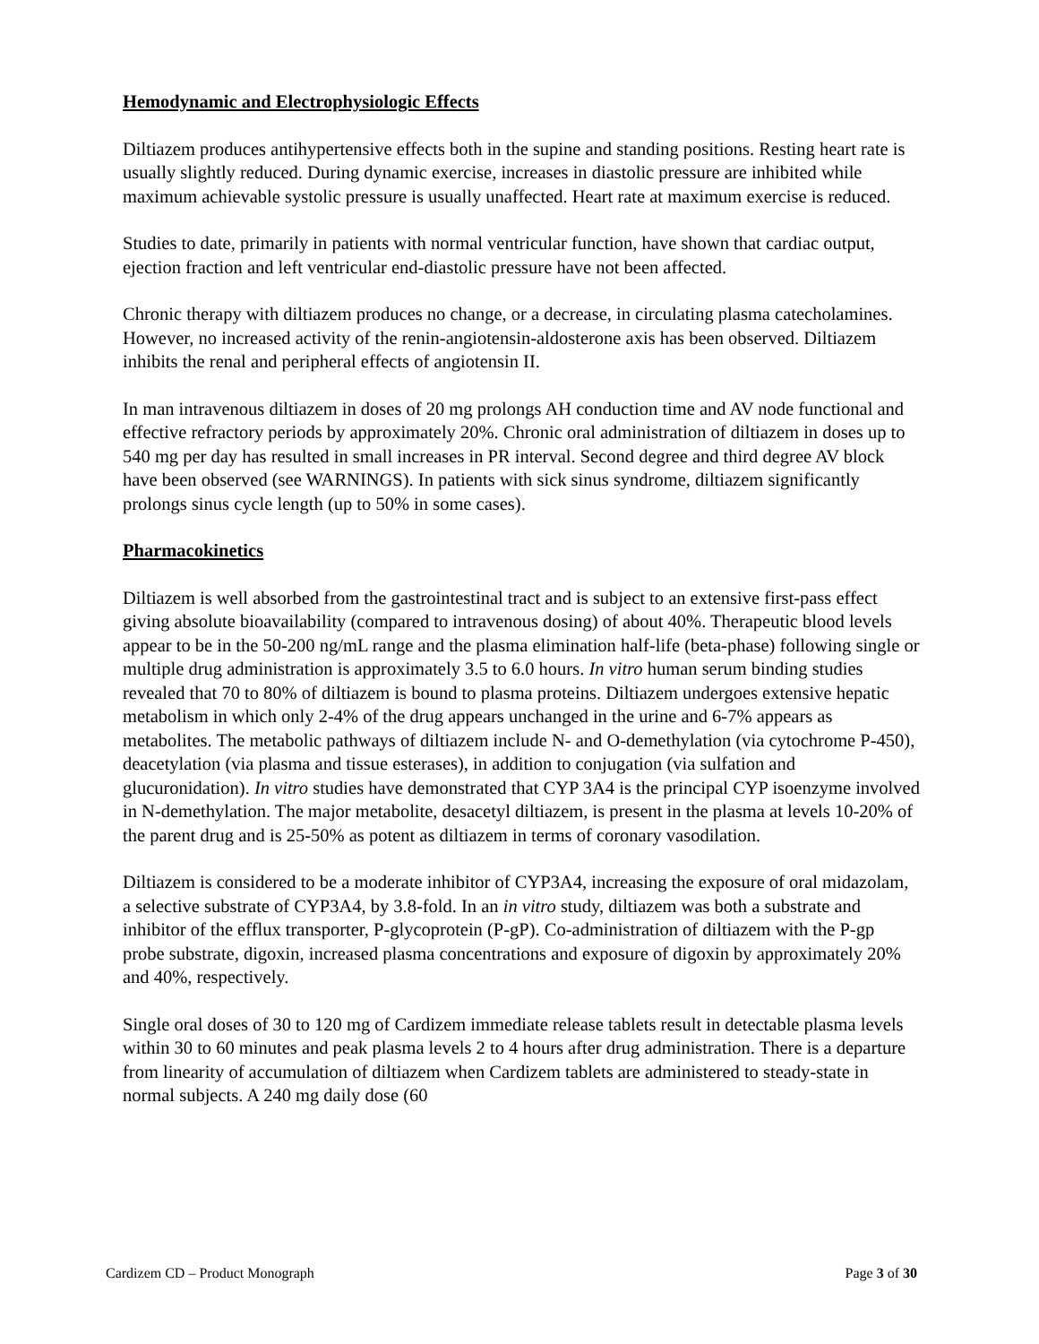Hemodynamic and Electrophysiologic Effects
Diltiazem produces antihypertensive effects both in the supine and standing positions. Resting heart rate is usually slightly reduced. During dynamic exercise, increases in diastolic pressure are inhibited while maximum achievable systolic pressure is usually unaffected. Heart rate at maximum exercise is reduced.
Studies to date, primarily in patients with normal ventricular function, have shown that cardiac output, ejection fraction and left ventricular end-diastolic pressure have not been affected.
Chronic therapy with diltiazem produces no change, or a decrease, in circulating plasma catecholamines. However, no increased activity of the renin-angiotensin-aldosterone axis has been observed. Diltiazem inhibits the renal and peripheral effects of angiotensin II.
In man intravenous diltiazem in doses of 20 mg prolongs AH conduction time and AV node functional and effective refractory periods by approximately 20%. Chronic oral administration of diltiazem in doses up to 540 mg per day has resulted in small increases in PR interval. Second degree and third degree AV block have been observed (see WARNINGS). In patients with sick sinus syndrome, diltiazem significantly prolongs sinus cycle length (up to 50% in some cases).
Pharmacokinetics
Diltiazem is well absorbed from the gastrointestinal tract and is subject to an extensive first-pass effect giving absolute bioavailability (compared to intravenous dosing) of about 40%. Therapeutic blood levels appear to be in the 50-200 ng/mL range and the plasma elimination half-life (beta-phase) following single or multiple drug administration is approximately 3.5 to 6.0 hours. In vitro human serum binding studies revealed that 70 to 80% of diltiazem is bound to plasma proteins. Diltiazem undergoes extensive hepatic metabolism in which only 2-4% of the drug appears unchanged in the urine and 6-7% appears as metabolites. The metabolic pathways of diltiazem include N- and O-demethylation (via cytochrome P-450), deacetylation (via plasma and tissue esterases), in addition to conjugation (via sulfation and glucuronidation). In vitro studies have demonstrated that CYP 3A4 is the principal CYP isoenzyme involved in N-demethylation. The major metabolite, desacetyl diltiazem, is present in the plasma at levels 10-20% of the parent drug and is 25-50% as potent as diltiazem in terms of coronary vasodilation.
Diltiazem is considered to be a moderate inhibitor of CYP3A4, increasing the exposure of oral midazolam, a selective substrate of CYP3A4, by 3.8-fold. In an in vitro study, diltiazem was both a substrate and inhibitor of the efflux transporter, P-glycoprotein (P-gP). Co-administration of diltiazem with the P-gp probe substrate, digoxin, increased plasma concentrations and exposure of digoxin by approximately 20% and 40%, respectively.
Single oral doses of 30 to 120 mg of Cardizem immediate release tablets result in detectable plasma levels within 30 to 60 minutes and peak plasma levels 2 to 4 hours after drug administration. There is a departure from linearity of accumulation of diltiazem when Cardizem tablets are administered to steady-state in normal subjects. A 240 mg daily dose (60
Cardizem CD – Product Monograph Page 3 of 30